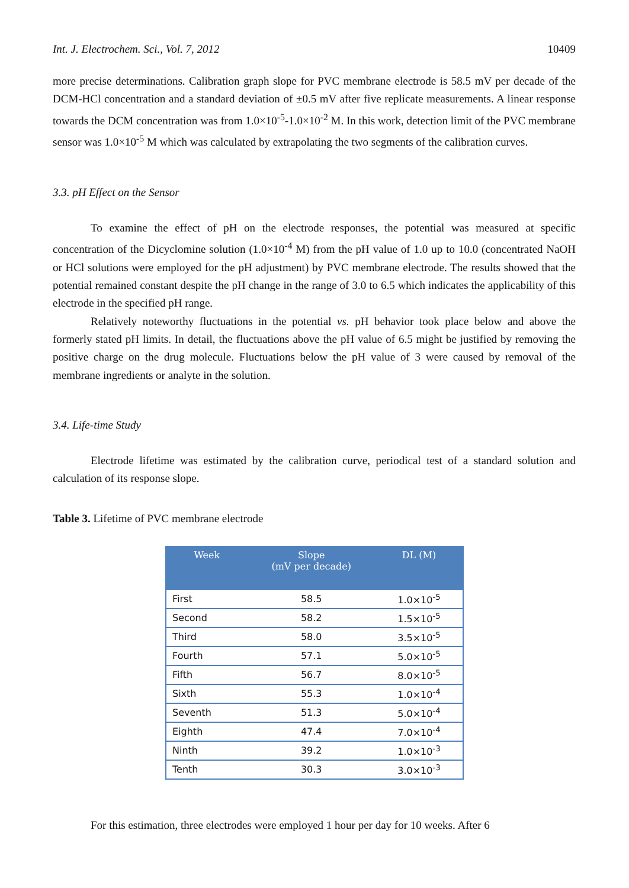Int. J. Electrochem. Sci., Vol. 7, 2012 10409
more precise determinations. Calibration graph slope for PVC membrane electrode is 58.5 mV per decade of the DCM-HCl concentration and a standard deviation of ±0.5 mV after five replicate measurements. A linear response towards the DCM concentration was from 1.0×10<sup>-5</sup>-1.0×10<sup>-2</sup> M. In this work, detection limit of the PVC membrane sensor was 1.0×10<sup>-5</sup> M which was calculated by extrapolating the two segments of the calibration curves.
3.3. pH Effect on the Sensor
To examine the effect of pH on the electrode responses, the potential was measured at specific concentration of the Dicyclomine solution (1.0×10<sup>-4</sup> M) from the pH value of 1.0 up to 10.0 (concentrated NaOH or HCl solutions were employed for the pH adjustment) by PVC membrane electrode. The results showed that the potential remained constant despite the pH change in the range of 3.0 to 6.5 which indicates the applicability of this electrode in the specified pH range.
Relatively noteworthy fluctuations in the potential vs. pH behavior took place below and above the formerly stated pH limits. In detail, the fluctuations above the pH value of 6.5 might be justified by removing the positive charge on the drug molecule. Fluctuations below the pH value of 3 were caused by removal of the membrane ingredients or analyte in the solution.
3.4. Life-time Study
Electrode lifetime was estimated by the calibration curve, periodical test of a standard solution and calculation of its response slope.
Table 3. Lifetime of PVC membrane electrode
| Week | Slope (mV per decade) | DL (M) |
| --- | --- | --- |
| First | 58.5 | 1.0×10<sup>-5</sup> |
| Second | 58.2 | 1.5×10<sup>-5</sup> |
| Third | 58.0 | 3.5×10<sup>-5</sup> |
| Fourth | 57.1 | 5.0×10<sup>-5</sup> |
| Fifth | 56.7 | 8.0×10<sup>-5</sup> |
| Sixth | 55.3 | 1.0×10<sup>-4</sup> |
| Seventh | 51.3 | 5.0×10<sup>-4</sup> |
| Eighth | 47.4 | 7.0×10<sup>-4</sup> |
| Ninth | 39.2 | 1.0×10<sup>-3</sup> |
| Tenth | 30.3 | 3.0×10<sup>-3</sup> |
For this estimation, three electrodes were employed 1 hour per day for 10 weeks. After 6